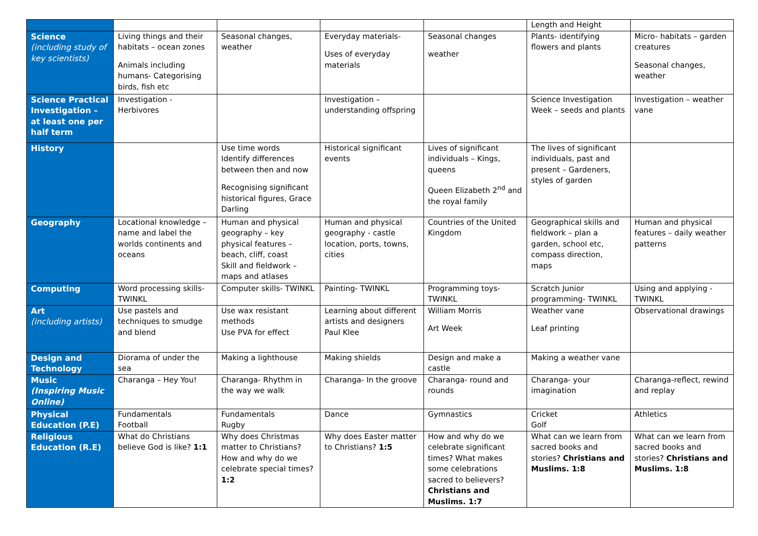| | | | | | Length and Height | |
| Science (including study of key scientists) | Living things and their habitats – ocean zones Animals including humans- Categorising birds, fish etc | Seasonal changes, weather | Everyday materials- Uses of everyday materials | Seasonal changes weather | Plants- identifying flowers and plants | Micro- habitats – garden creatures Seasonal changes, weather |
| Science Practical Investigation – at least one per half term | Investigation - Herbivores | | Investigation – understanding offspring | | Science Investigation Week – seeds and plants | Investigation – weather vane |
| History | | Use time words Identify differences between then and now Recognising significant historical figures, Grace Darling | Historical significant events | Lives of significant individuals – Kings, queens Queen Elizabeth 2<sup>nd</sup> and the royal family | The lives of significant individuals, past and present – Gardeners, styles of garden | |
| Geography | Locational knowledge – name and label the worlds continents and oceans | Human and physical geography – key physical features – beach, cliff, coast Skill and fieldwork – maps and atlases | Human and physical geography - castle location, ports, towns, cities | Countries of the United Kingdom | Geographical skills and fieldwork – plan a garden, school etc, compass direction, maps | Human and physical features – daily weather patterns |
| Computing | Word processing skills- TWINKL | Computer skills- TWINKL | Painting- TWINKL | Programming toys- TWINKL | Scratch Junior programming- TWINKL | Using and applying - TWINKL |
| Art (including artists) | Use pastels and techniques to smudge and blend | Use wax resistant methods Use PVA for effect | Learning about different artists and designers Paul Klee | William Morris Art Week | Weather vane Leaf printing | Observational drawings |
| Design and Technology | Diorama of under the sea | Making a lighthouse | Making shields | Design and make a castle | Making a weather vane | |
| Music (Inspiring Music Online) | Charanga – Hey You! | Charanga- Rhythm in the way we walk | Charanga- In the groove | Charanga- round and rounds | Charanga- your imagination | Charanga-reflect, rewind and replay |
| Physical Education (P.E) | Fundamentals Football | Fundamentals Rugby | Dance | Gymnastics | Cricket Golf | Athletics |
| Religious Education (R.E) | What do Christians believe God is like? 1:1 | Why does Christmas matter to Christians? How and why do we celebrate special times? 1:2 | Why does Easter matter to Christians? 1:5 | How and why do we celebrate significant times? What makes some celebrations sacred to believers? Christians and Muslims. 1:7 | What can we learn from sacred books and stories? Christians and Muslims. 1:8 | What can we learn from sacred books and stories? Christians and Muslims. 1:8 |